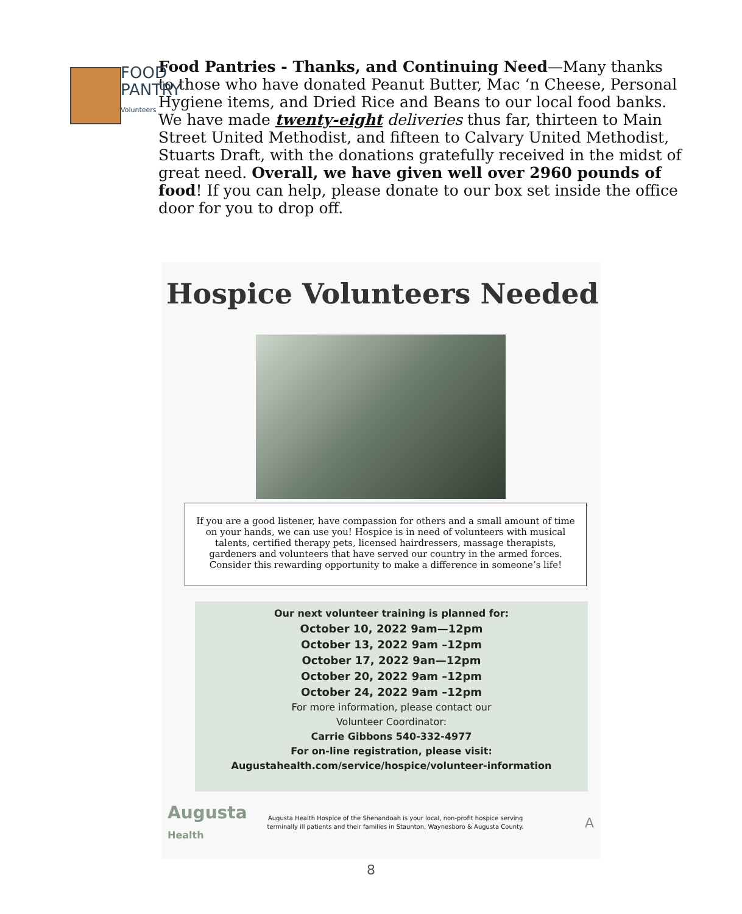FOOD
PANTRY
Volunteers
Food Pantries - Thanks, and Continuing Need—Many thanks to those who have donated Peanut Butter, Mac ‘n Cheese, Personal Hygiene items, and Dried Rice and Beans to our local food banks. We have made twenty-eight deliveries thus far, thirteen to Main Street United Methodist, and fifteen to Calvary United Methodist, Stuarts Draft, with the donations gratefully received in the midst of great need. Overall, we have given well over 2960 pounds of food! If you can help, please donate to our box set inside the office door for you to drop off.
Hospice Volunteers Needed
If you are a good listener, have compassion for others and a small amount of time on your hands, we can use you! Hospice is in need of volunteers with musical talents, certified therapy pets, licensed hairdressers, massage therapists, gardeners and volunteers that have served our country in the armed forces. Consider this rewarding opportunity to make a difference in someone’s life!
Our next volunteer training is planned for:
October 10, 2022 9am—12pm
October 13, 2022 9am –12pm
October 17, 2022 9an—12pm
October 20, 2022 9am –12pm
October 24, 2022 9am –12pm
For more information, please contact our
Volunteer Coordinator:
Carrie Gibbons 540-332-4977
For on-line registration, please visit:
Augustahealth.com/service/hospice/volunteer-information
Augusta Health
Augusta Health Hospice of the Shenandoah is your local, non-profit hospice serving terminally ill patients and their families in Staunton, Waynesboro & Augusta County.
A
8